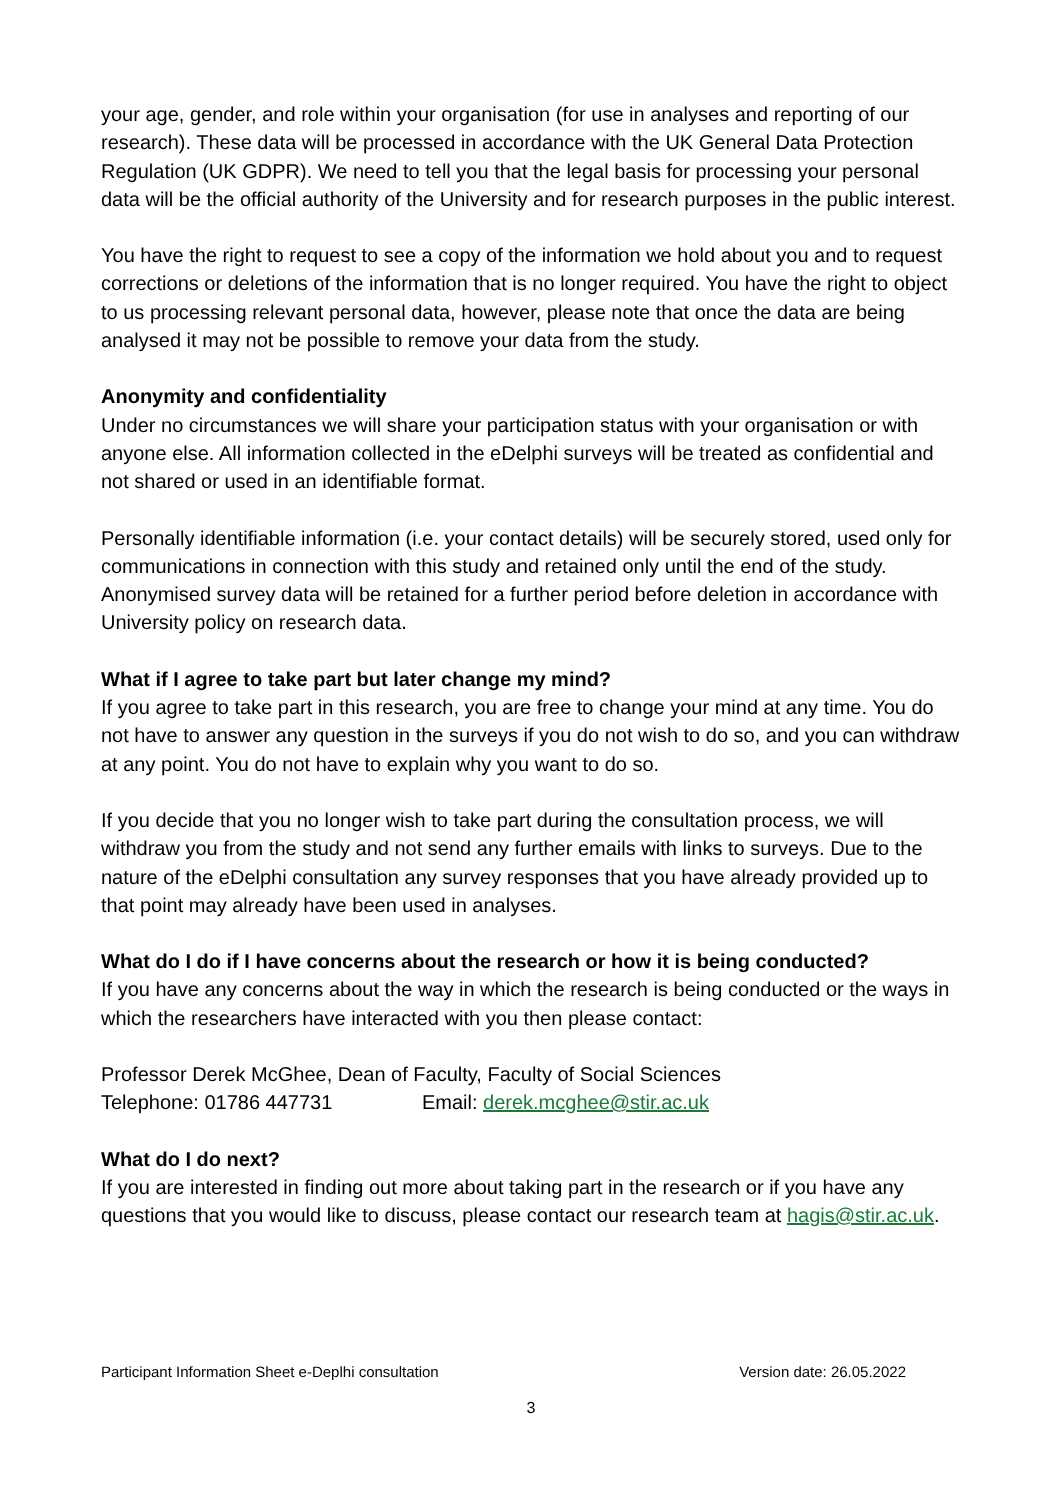your age, gender, and role within your organisation (for use in analyses and reporting of our research). These data will be processed in accordance with the UK General Data Protection Regulation (UK GDPR). We need to tell you that the legal basis for processing your personal data will be the official authority of the University and for research purposes in the public interest.
You have the right to request to see a copy of the information we hold about you and to request corrections or deletions of the information that is no longer required. You have the right to object to us processing relevant personal data, however, please note that once the data are being analysed it may not be possible to remove your data from the study.
Anonymity and confidentiality
Under no circumstances we will share your participation status with your organisation or with anyone else. All information collected in the eDelphi surveys will be treated as confidential and not shared or used in an identifiable format.
Personally identifiable information (i.e. your contact details) will be securely stored, used only for communications in connection with this study and retained only until the end of the study. Anonymised survey data will be retained for a further period before deletion in accordance with University policy on research data.
What if I agree to take part but later change my mind?
If you agree to take part in this research, you are free to change your mind at any time. You do not have to answer any question in the surveys if you do not wish to do so, and you can withdraw at any point. You do not have to explain why you want to do so.
If you decide that you no longer wish to take part during the consultation process, we will withdraw you from the study and not send any further emails with links to surveys. Due to the nature of the eDelphi consultation any survey responses that you have already provided up to that point may already have been used in analyses.
What do I do if I have concerns about the research or how it is being conducted?
If you have any concerns about the way in which the research is being conducted or the ways in which the researchers have interacted with you then please contact:
Professor Derek McGhee, Dean of Faculty, Faculty of Social Sciences
Telephone: 01786 447731 Email: derek.mcghee@stir.ac.uk
What do I do next?
If you are interested in finding out more about taking part in the research or if you have any questions that you would like to discuss, please contact our research team at hagis@stir.ac.uk.
Participant Information Sheet e-Deplhi consultation Version date: 26.05.2022
3